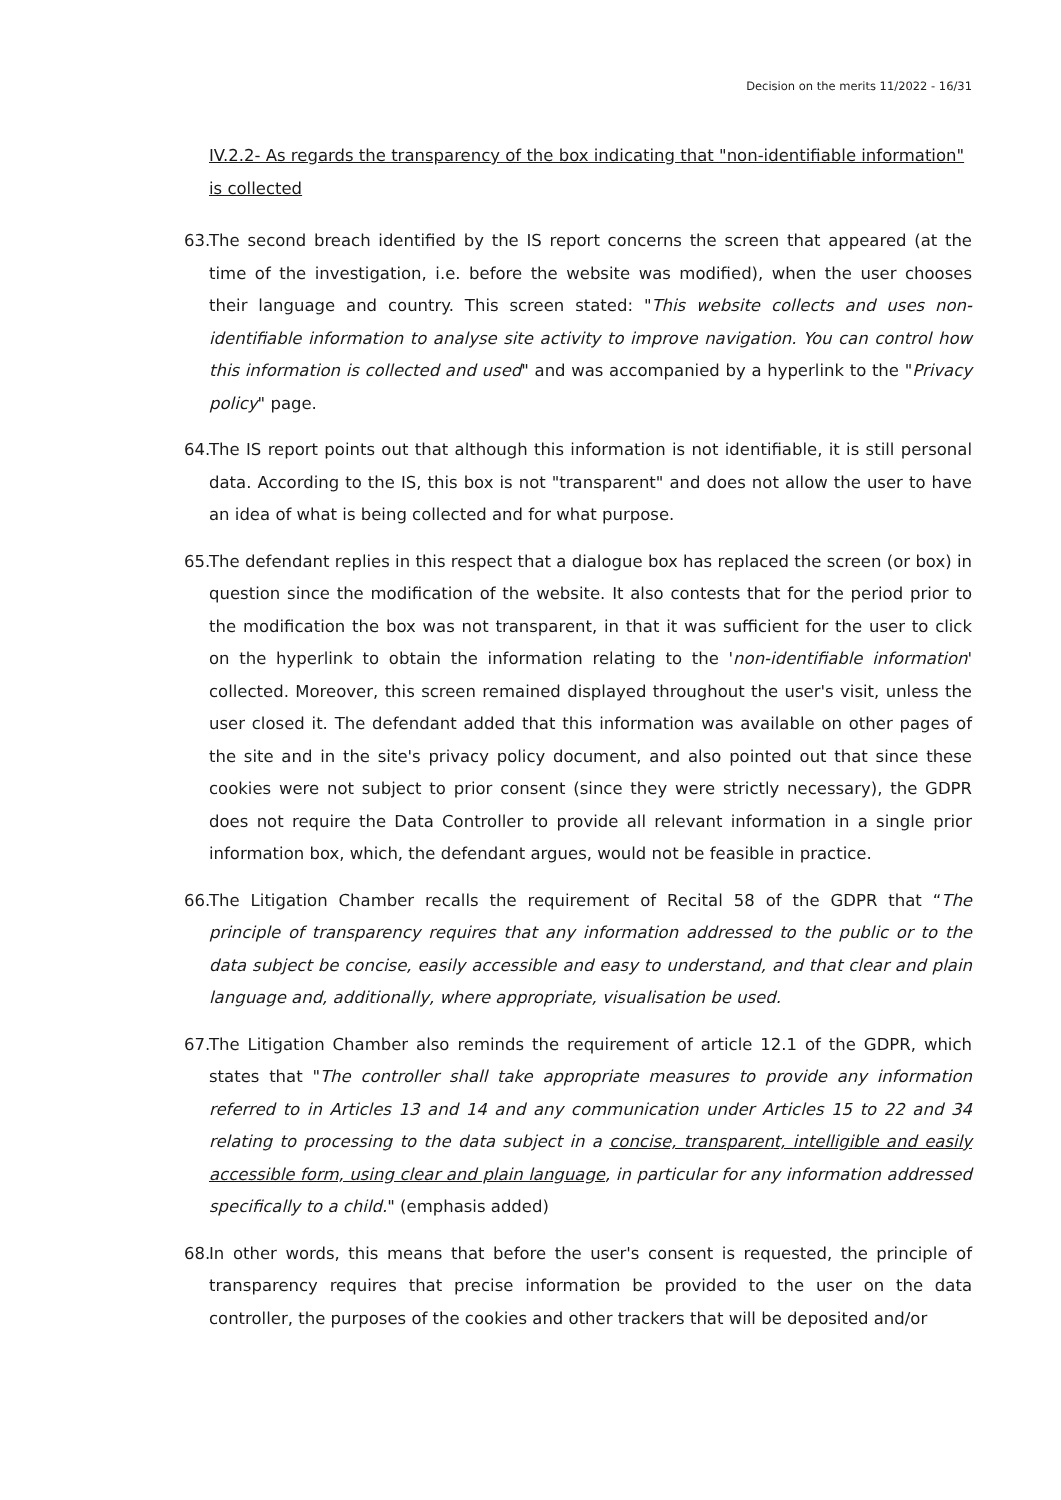Decision on the merits 11/2022 - 16/31
IV.2.2- As regards the transparency of the box indicating that "non-identifiable information" is collected
63.
The second breach identified by the IS report concerns the screen that appeared (at the time of the investigation, i.e. before the website was modified), when the user chooses their language and country. This screen stated: "This website collects and uses non-identifiable information to analyse site activity to improve navigation. You can control how this information is collected and used" and was accompanied by a hyperlink to the "Privacy policy" page.
64.
The IS report points out that although this information is not identifiable, it is still personal data. According to the IS, this box is not "transparent" and does not allow the user to have an idea of what is being collected and for what purpose.
65.
The defendant replies in this respect that a dialogue box has replaced the screen (or box) in question since the modification of the website. It also contests that for the period prior to the modification the box was not transparent, in that it was sufficient for the user to click on the hyperlink to obtain the information relating to the 'non-identifiable information' collected. Moreover, this screen remained displayed throughout the user's visit, unless the user closed it. The defendant added that this information was available on other pages of the site and in the site's privacy policy document, and also pointed out that since these cookies were not subject to prior consent (since they were strictly necessary), the GDPR does not require the Data Controller to provide all relevant information in a single prior information box, which, the defendant argues, would not be feasible in practice.
66.
The Litigation Chamber recalls the requirement of Recital 58 of the GDPR that “The principle of transparency requires that any information addressed to the public or to the data subject be concise, easily accessible and easy to understand, and that clear and plain language and, additionally, where appropriate, visualisation be used.
67.
The Litigation Chamber also reminds the requirement of article 12.1 of the GDPR, which states that "The controller shall take appropriate measures to provide any information referred to in Articles 13 and 14 and any communication under Articles 15 to 22 and 34 relating to processing to the data subject in a concise, transparent, intelligible and easily accessible form, using clear and plain language, in particular for any information addressed specifically to a child." (emphasis added)
68.
In other words, this means that before the user's consent is requested, the principle of transparency requires that precise information be provided to the user on the data controller, the purposes of the cookies and other trackers that will be deposited and/or